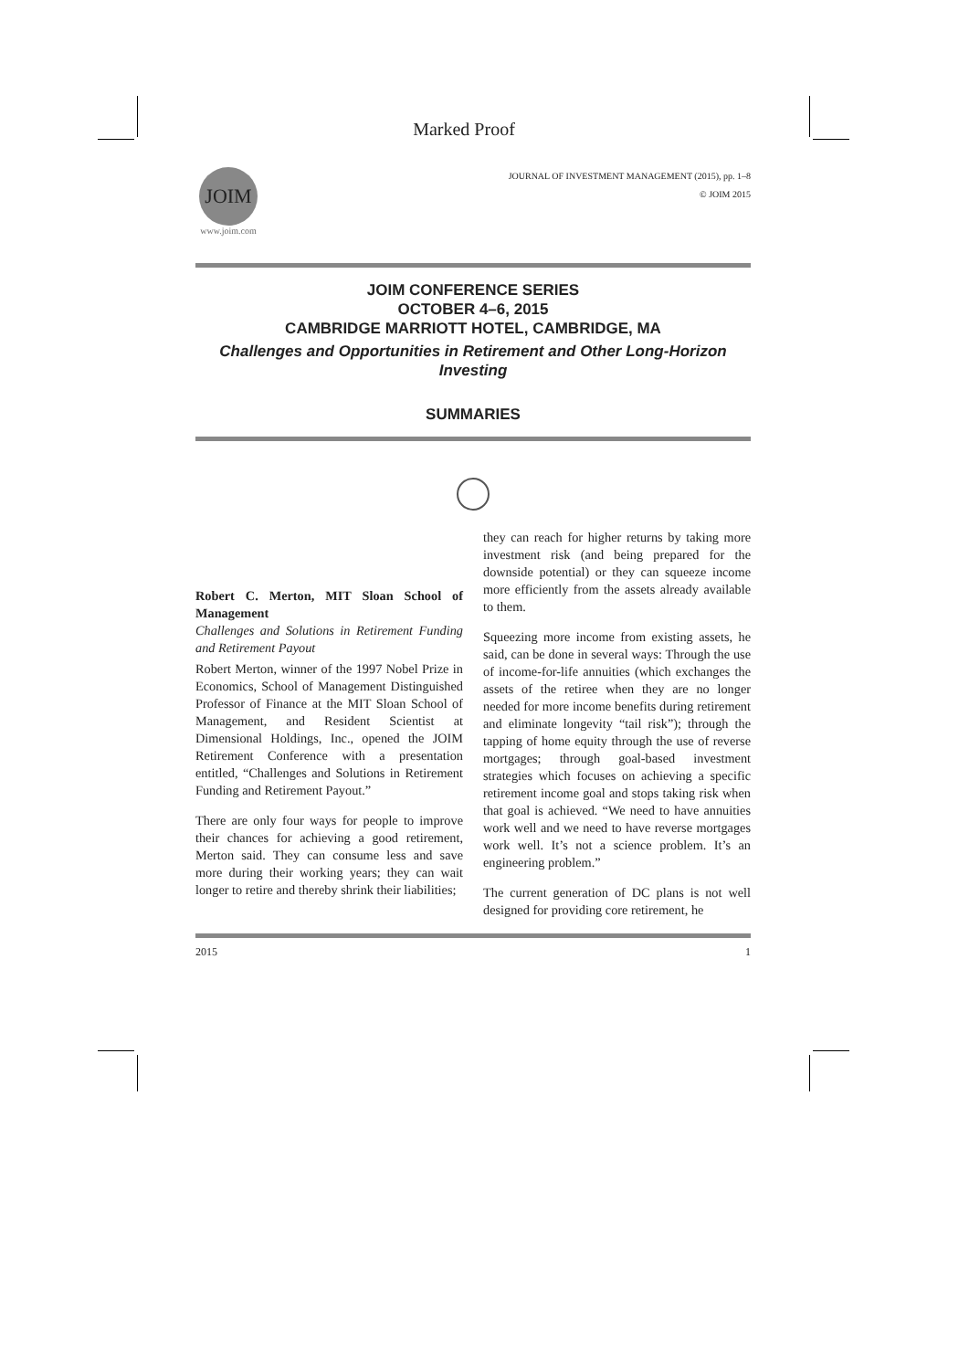Marked Proof
JOIM
www.joim.com
JOURNAL OF INVESTMENT MANAGEMENT (2015), pp. 1–8
© JOIM 2015
JOIM CONFERENCE SERIES
OCTOBER 4–6, 2015
CAMBRIDGE MARRIOTT HOTEL, CAMBRIDGE, MA
Challenges and Opportunities in Retirement and Other Long-Horizon Investing
SUMMARIES
Robert C. Merton, MIT Sloan School of Management
Challenges and Solutions in Retirement Funding and Retirement Payout
Robert Merton, winner of the 1997 Nobel Prize in Economics, School of Management Distinguished Professor of Finance at the MIT Sloan School of Management, and Resident Scientist at Dimensional Holdings, Inc., opened the JOIM Retirement Conference with a presentation entitled, “Challenges and Solutions in Retirement Funding and Retirement Payout.”
There are only four ways for people to improve their chances for achieving a good retirement, Merton said. They can consume less and save more during their working years; they can wait longer to retire and thereby shrink their liabilities;
they can reach for higher returns by taking more investment risk (and being prepared for the downside potential) or they can squeeze income more efficiently from the assets already available to them.
Squeezing more income from existing assets, he said, can be done in several ways: Through the use of income-for-life annuities (which exchanges the assets of the retiree when they are no longer needed for more income benefits during retirement and eliminate longevity “tail risk”); through the tapping of home equity through the use of reverse mortgages; through goal-based investment strategies which focuses on achieving a specific retirement income goal and stops taking risk when that goal is achieved. “We need to have annuities work well and we need to have reverse mortgages work well. It’s not a science problem. It’s an engineering problem.”
The current generation of DC plans is not well designed for providing core retirement, he
2015 1